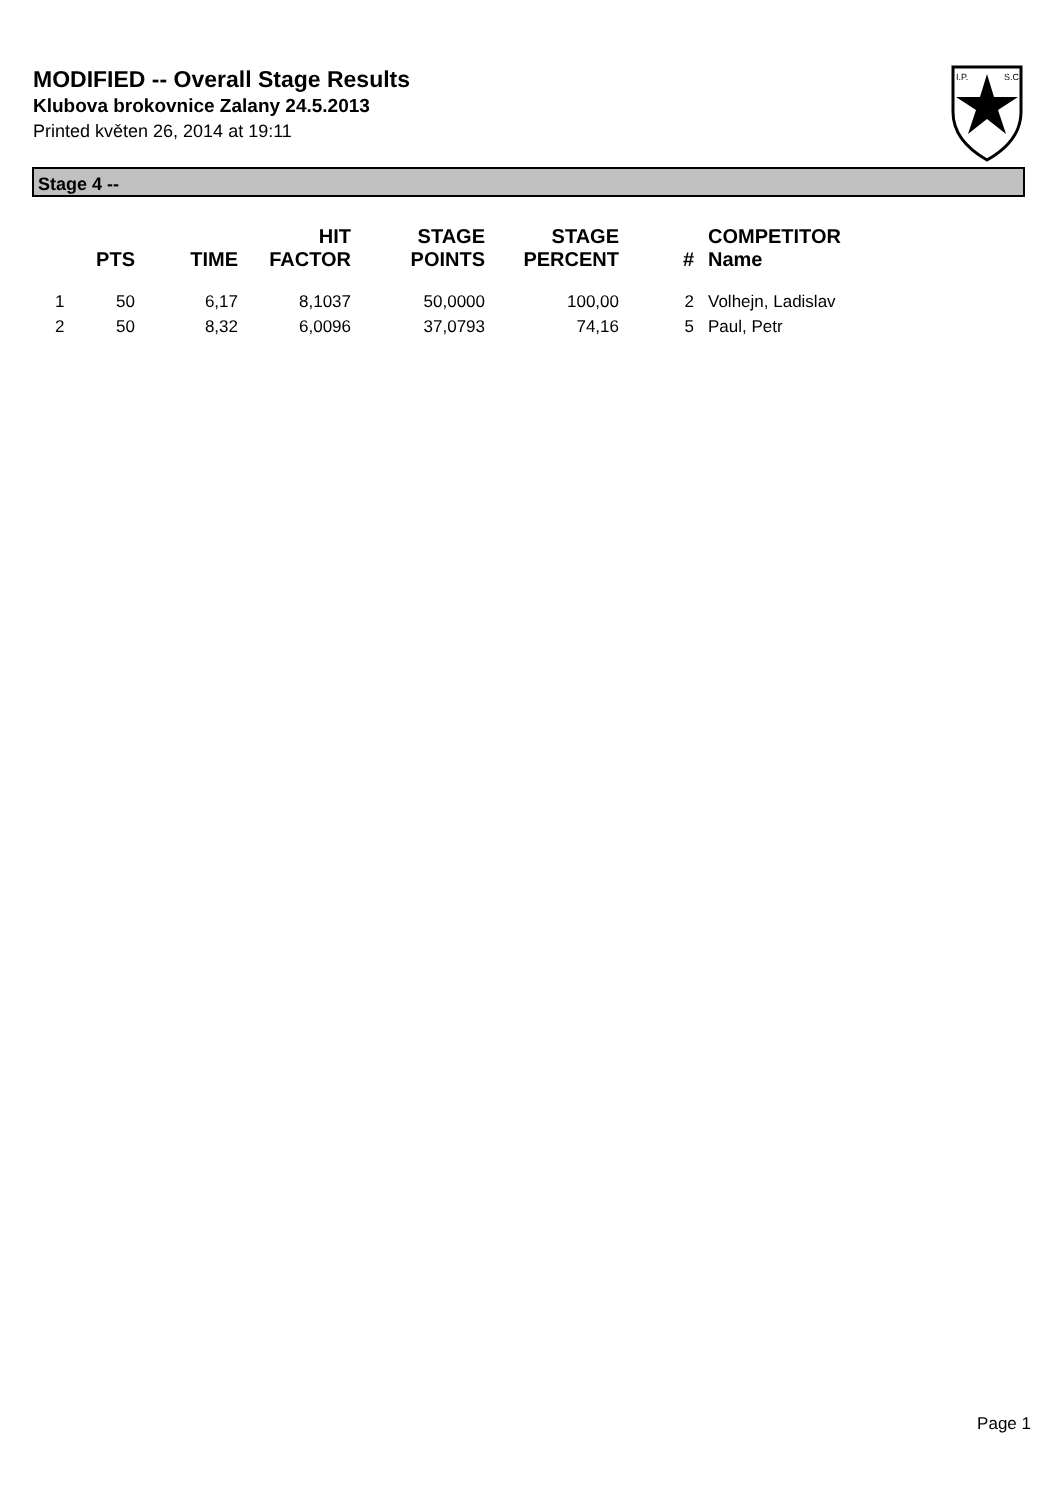MODIFIED -- Overall Stage Results
Klubova brokovnice Zalany 24.5.2013
Printed květen 26, 2014 at 19:11
I.P.
S.C.
Stage 4 --
| | PTS | TIME | HIT FACTOR | STAGE POINTS | STAGE PERCENT | # | COMPETITOR Name |
| --- | --- | --- | --- | --- | --- | --- | --- |
| 1 | 50 | 6,17 | 8,1037 | 50,0000 | 100,00 | 2 | Volhejn, Ladislav |
| 2 | 50 | 8,32 | 6,0096 | 37,0793 | 74,16 | 5 | Paul, Petr |
Page 1